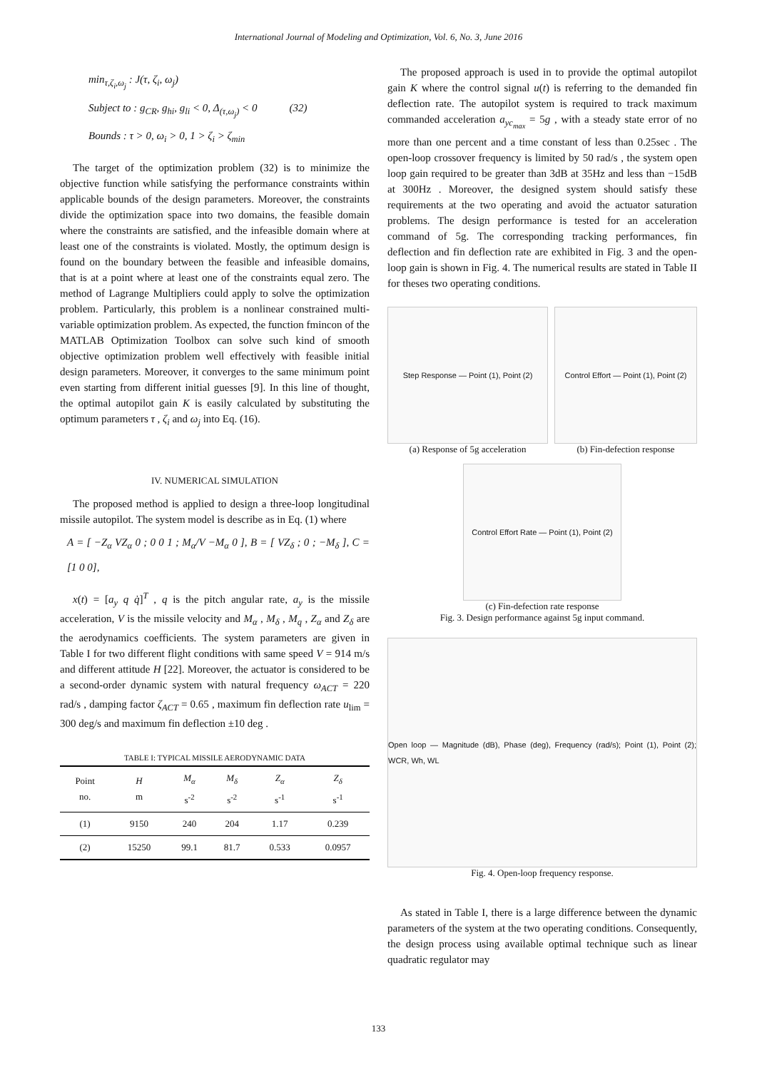International Journal of Modeling and Optimization, Vol. 6, No. 3, June 2016
min<sub>τ,ζ<sub>i</sub>,ω<sub>j</sub></sub> : J(τ, ζ<sub>i</sub>, ω<sub>j</sub>)
Subject to : g<sub>CR</sub>, g<sub>hi</sub>, g<sub>li</sub> < 0, Δ<sub>(τ,ω<sub>j</sub>)</sub> < 0 (32)
Bounds : τ > 0, ω<sub>i</sub> > 0, 1 > ζ<sub>i</sub> > ζ<sub>min</sub>
The target of the optimization problem (32) is to minimize the objective function while satisfying the performance constraints within applicable bounds of the design parameters. Moreover, the constraints divide the optimization space into two domains, the feasible domain where the constraints are satisfied, and the infeasible domain where at least one of the constraints is violated. Mostly, the optimum design is found on the boundary between the feasible and infeasible domains, that is at a point where at least one of the constraints equal zero. The method of Lagrange Multipliers could apply to solve the optimization problem. Particularly, this problem is a nonlinear constrained multi-variable optimization problem. As expected, the function fmincon of the MATLAB Optimization Toolbox can solve such kind of smooth objective optimization problem well effectively with feasible initial design parameters. Moreover, it converges to the same minimum point even starting from different initial guesses [9]. In this line of thought, the optimal autopilot gain K is easily calculated by substituting the optimum parameters τ , ζ<sub>i</sub> and ω<sub>j</sub> into Eq. (16).
IV. NUMERICAL SIMULATION
The proposed method is applied to design a three-loop longitudinal missile autopilot. The system model is describe as in Eq. (1) where
A = [ −Z<sub>α</sub> VZ<sub>α</sub> 0 ; 0 0 1 ; M<sub>α</sub>/V −M<sub>α</sub> 0 ], B = [ VZ<sub>δ</sub> ; 0 ; −M<sub>δ</sub> ], C = [1 0 0],
x(t) = [a<sub>y</sub> q q̇]<sup>T</sup> , q is the pitch angular rate, a<sub>y</sub> is the missile acceleration, V is the missile velocity and M<sub>α</sub> , M<sub>δ</sub> , M<sub>q</sub> , Z<sub>α</sub> and Z<sub>δ</sub> are the aerodynamics coefficients. The system parameters are given in Table I for two different flight conditions with same speed V = 914 m/s and different attitude H [22]. Moreover, the actuator is considered to be a second-order dynamic system with natural frequency ω<sub>ACT</sub> = 220 rad/s , damping factor ζ<sub>ACT</sub> = 0.65 , maximum fin deflection rate u<sub>lim</sub> = 300 deg/s and maximum fin deflection ±10 deg .
TABLE I: TYPICAL MISSILE AERODYNAMIC DATA
| Point no. | H m | M<sub>α</sub> s<sup>-2</sup> | M<sub>δ</sub> s<sup>-2</sup> | Z<sub>α</sub> s<sup>-1</sup> | Z<sub>δ</sub> s<sup>-1</sup> |
| --- | --- | --- | --- | --- | --- |
| (1) | 9150 | 240 | 204 | 1.17 | 0.239 |
| (2) | 15250 | 99.1 | 81.7 | 0.533 | 0.0957 |
The proposed approach is used in to provide the optimal autopilot gain K where the control signal u(t) is referring to the demanded fin deflection rate. The autopilot system is required to track maximum commanded acceleration a<sub>yc<sub>max</sub></sub> = 5g , with a steady state error of no more than one percent and a time constant of less than 0.25sec . The open-loop crossover frequency is limited by 50 rad/s , the system open loop gain required to be greater than 3dB at 35Hz and less than −15dB at 300Hz . Moreover, the designed system should satisfy these requirements at the two operating and avoid the actuator saturation problems. The design performance is tested for an acceleration command of 5g. The corresponding tracking performances, fin deflection and fin deflection rate are exhibited in Fig. 3 and the open-loop gain is shown in Fig. 4. The numerical results are stated in Table II for theses two operating conditions.
Step Response — Point (1), Point (2)
(a) Response of 5g acceleration
Control Effort — Point (1), Point (2)
(b) Fin-defection response
Control Effort Rate — Point (1), Point (2)
(c) Fin-defection rate response
Fig. 3. Design performance against 5g input command.
Open loop — Magnitude (dB), Phase (deg), Frequency (rad/s); Point (1), Point (2); WCR, Wh, WL
Fig. 4. Open-loop frequency response.
As stated in Table I, there is a large difference between the dynamic parameters of the system at the two operating conditions. Consequently, the design process using available optimal technique such as linear quadratic regulator may
133